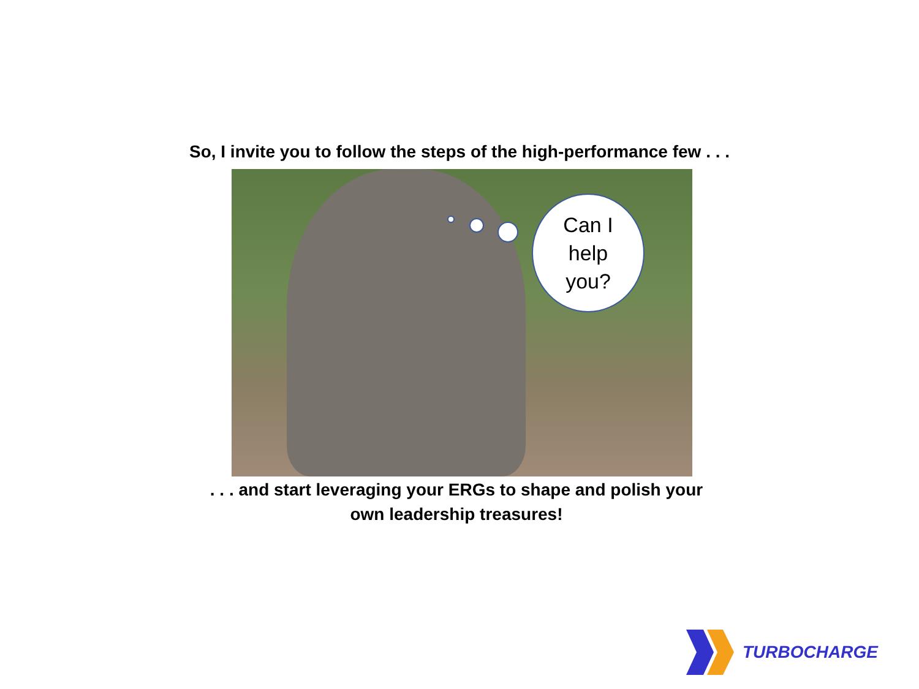So, I invite you to follow the steps of the high-performance few . . .
Can I
help
you?
. . . and start leveraging your ERGs to shape and polish your
own leadership treasures!
TURBOCHARGE